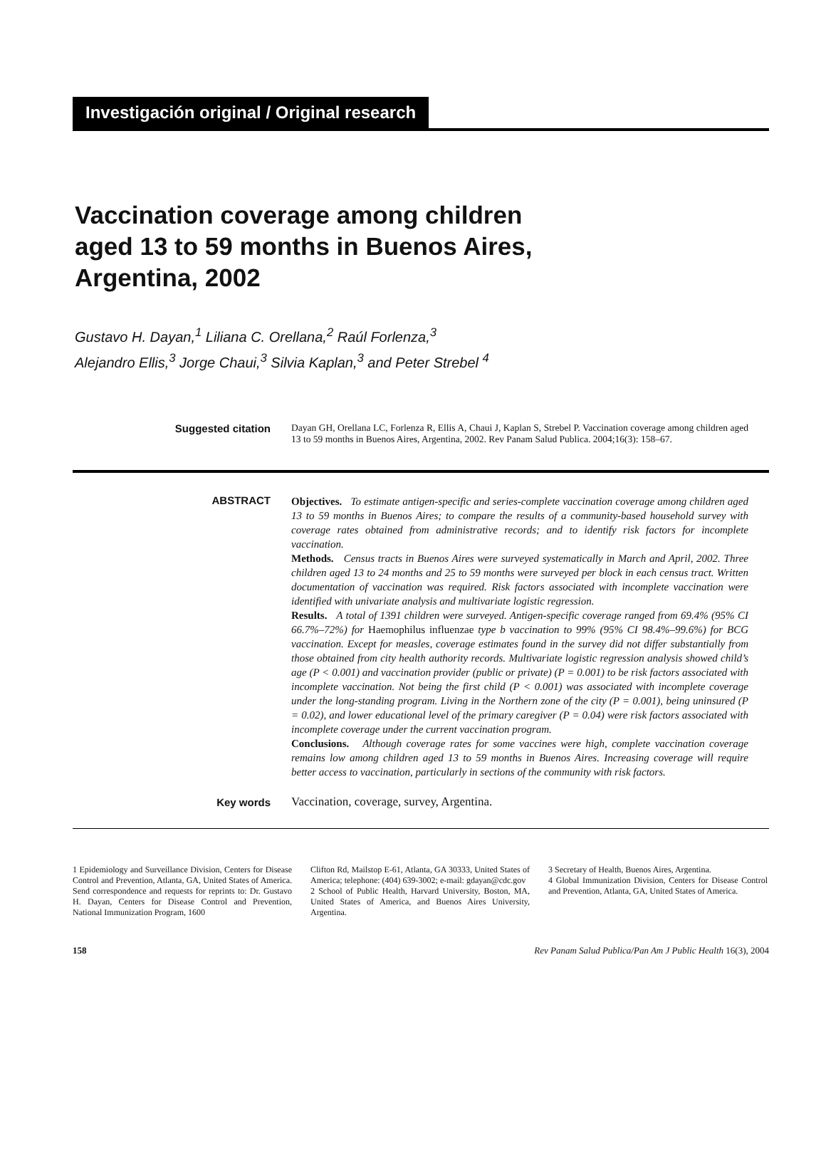Investigación original / Original research
Vaccination coverage among children
aged 13 to 59 months in Buenos Aires,
Argentina, 2002
Gustavo H. Dayan,<sup>1</sup> Liliana C. Orellana,<sup>2</sup> Raúl Forlenza,<sup>3</sup>
Alejandro Ellis,<sup>3</sup> Jorge Chaui,<sup>3</sup> Silvia Kaplan,<sup>3</sup> and Peter Strebel <sup>4</sup>
Suggested citation
Dayan GH, Orellana LC, Forlenza R, Ellis A, Chaui J, Kaplan S, Strebel P. Vaccination coverage among children aged 13 to 59 months in Buenos Aires, Argentina, 2002. Rev Panam Salud Publica. 2004;16(3): 158–67.
ABSTRACT
Objectives. To estimate antigen-specific and series-complete vaccination coverage among children aged 13 to 59 months in Buenos Aires; to compare the results of a community-based household survey with coverage rates obtained from administrative records; and to identify risk factors for incomplete vaccination.
Methods. Census tracts in Buenos Aires were surveyed systematically in March and April, 2002. Three children aged 13 to 24 months and 25 to 59 months were surveyed per block in each census tract. Written documentation of vaccination was required. Risk factors associated with incomplete vaccination were identified with univariate analysis and multivariate logistic regression.
Results. A total of 1391 children were surveyed. Antigen-specific coverage ranged from 69.4% (95% CI 66.7%–72%) for Haemophilus influenzae type b vaccination to 99% (95% CI 98.4%–99.6%) for BCG vaccination. Except for measles, coverage estimates found in the survey did not differ substantially from those obtained from city health authority records. Multivariate logistic regression analysis showed child’s age (P < 0.001) and vaccination provider (public or private) (P = 0.001) to be risk factors associated with incomplete vaccination. Not being the first child (P < 0.001) was associated with incomplete coverage under the long-standing program. Living in the Northern zone of the city (P = 0.001), being uninsured (P = 0.02), and lower educational level of the primary caregiver (P = 0.04) were risk factors associated with incomplete coverage under the current vaccination program.
Conclusions. Although coverage rates for some vaccines were high, complete vaccination coverage remains low among children aged 13 to 59 months in Buenos Aires. Increasing coverage will require better access to vaccination, particularly in sections of the community with risk factors.
Key words
Vaccination, coverage, survey, Argentina.
1 Epidemiology and Surveillance Division, Centers for Disease Control and Prevention, Atlanta, GA, United States of America. Send correspondence and requests for reprints to: Dr. Gustavo H. Dayan, Centers for Disease Control and Prevention, National Immunization Program, 1600
Clifton Rd, Mailstop E-61, Atlanta, GA 30333, United States of America; telephone: (404) 639-3002; e-mail: gdayan@cdc.gov
2 School of Public Health, Harvard University, Boston, MA, United States of America, and Buenos Aires University, Argentina.
3 Secretary of Health, Buenos Aires, Argentina.
4 Global Immunization Division, Centers for Disease Control and Prevention, Atlanta, GA, United States of America.
158 Rev Panam Salud Publica/Pan Am J Public Health 16(3), 2004